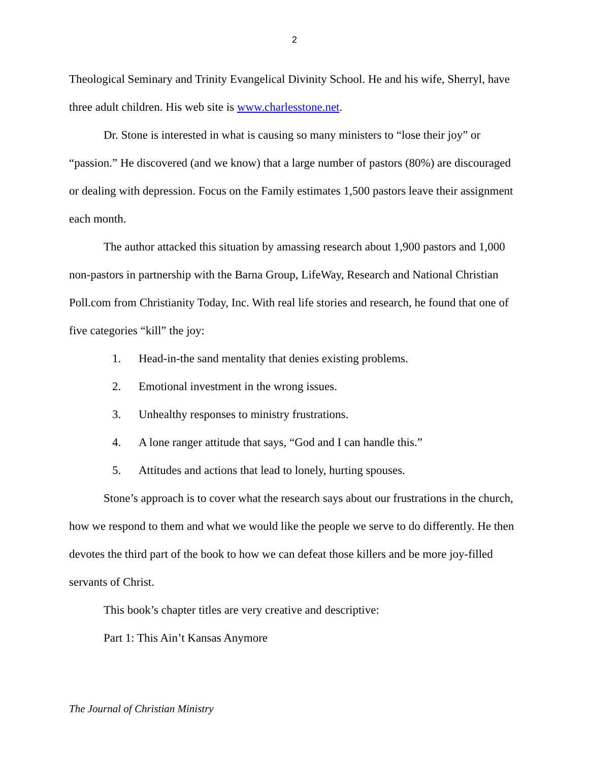2
Theological Seminary and Trinity Evangelical Divinity School. He and his wife, Sherryl, have three adult children. His web site is www.charlesstone.net.
Dr. Stone is interested in what is causing so many ministers to “lose their joy” or “passion.” He discovered (and we know) that a large number of pastors (80%) are discouraged or dealing with depression. Focus on the Family estimates 1,500 pastors leave their assignment each month.
The author attacked this situation by amassing research about 1,900 pastors and 1,000 non-pastors in partnership with the Barna Group, LifeWay, Research and National Christian Poll.com from Christianity Today, Inc. With real life stories and research, he found that one of five categories “kill” the joy:
1. Head-in-the sand mentality that denies existing problems.
2. Emotional investment in the wrong issues.
3. Unhealthy responses to ministry frustrations.
4. A lone ranger attitude that says, “God and I can handle this.”
5. Attitudes and actions that lead to lonely, hurting spouses.
Stone’s approach is to cover what the research says about our frustrations in the church, how we respond to them and what we would like the people we serve to do differently. He then devotes the third part of the book to how we can defeat those killers and be more joy-filled servants of Christ.
This book’s chapter titles are very creative and descriptive:
Part 1: This Ain’t Kansas Anymore
The Journal of Christian Ministry